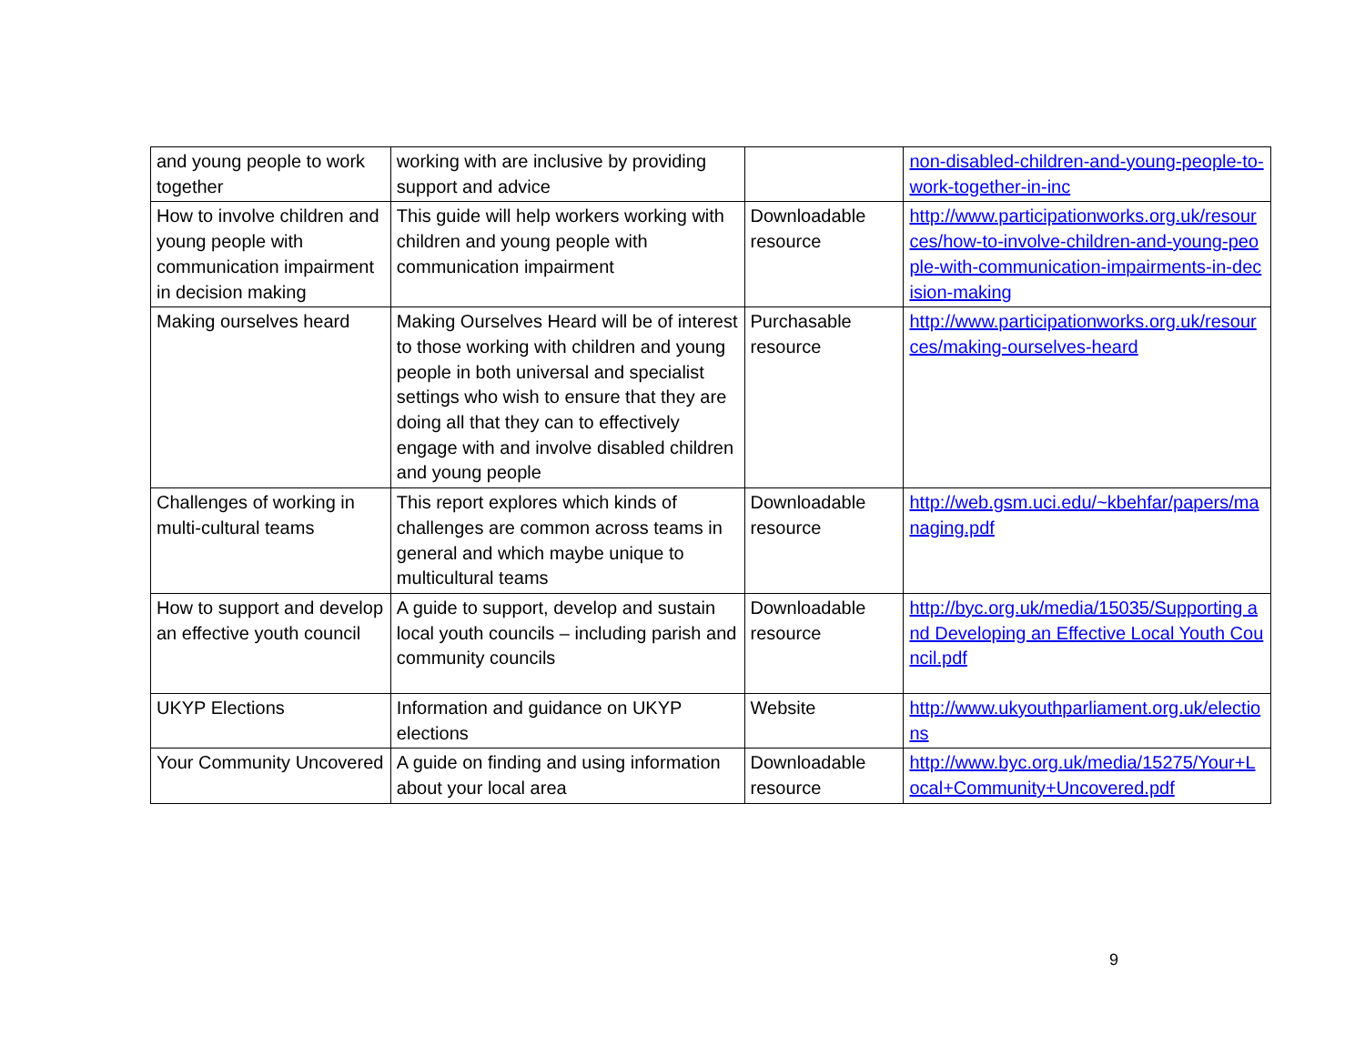| and young people to work together | working with are inclusive by providing support and advice | | non-disabled-children-and-young-people-to-work-together-in-inc |
| How to involve children and young people with communication impairment in decision making | This guide will help workers working with children and young people with communication impairment | Downloadable resource | http://www.participationworks.org.uk/resources/how-to-involve-children-and-young-people-with-communication-impairments-in-decision-making |
| Making ourselves heard | Making Ourselves Heard will be of interest to those working with children and young people in both universal and specialist settings who wish to ensure that they are doing all that they can to effectively engage with and involve disabled children and young people | Purchasable resource | http://www.participationworks.org.uk/resources/making-ourselves-heard |
| Challenges of working in multi-cultural teams | This report explores which kinds of challenges are common across teams in general and which maybe unique to multicultural teams | Downloadable resource | http://web.gsm.uci.edu/~kbehfar/papers/managing.pdf |
| How to support and develop an effective youth council | A guide to support, develop and sustain local youth councils – including parish and community councils | Downloadable resource | http://byc.org.uk/media/15035/Supporting and Developing an Effective Local Youth Council.pdf |
| UKYP Elections | Information and guidance on UKYP elections | Website | http://www.ukyouthparliament.org.uk/elections |
| Your Community Uncovered | A guide on finding and using information about your local area | Downloadable resource | http://www.byc.org.uk/media/15275/Your+Local+Community+Uncovered.pdf |
9